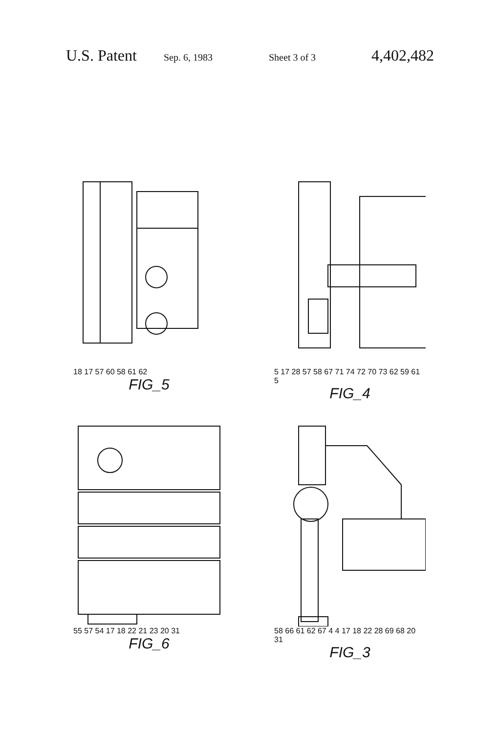U.S. Patent Sep. 6, 1983 Sheet 3 of 3 4,402,482
18 17 57 60 58 61 62
FIG_5
5 17 28 57 58 67 71 74 72 70 73 62 59 61 5
FIG_4
55 57 54 17 18 22 21 23 20 31
FIG_6
58 66 61 62 67 4 4 17 18 22 28 69 68 20 31
FIG_3